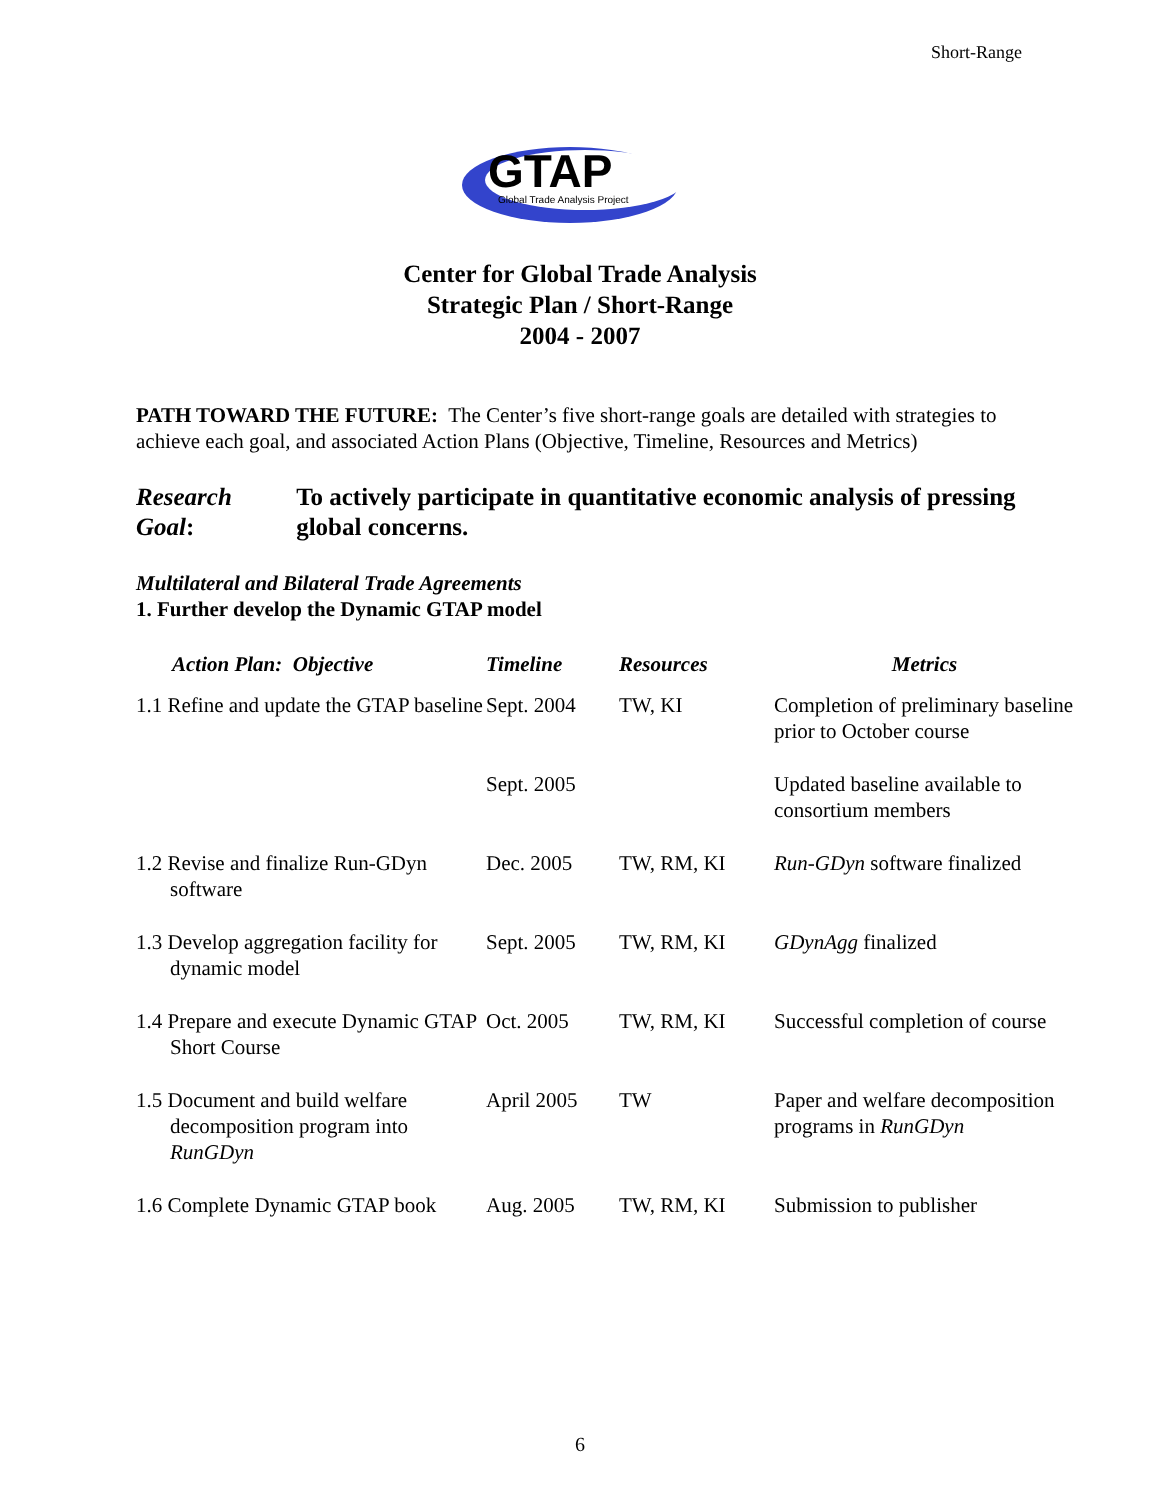Short-Range
GTAP
Global Trade Analysis Project
Center for Global Trade Analysis
Strategic Plan / Short-Range
2004 - 2007
PATH TOWARD THE FUTURE: The Center’s five short-range goals are detailed with strategies to achieve each goal, and associated Action Plans (Objective, Timeline, Resources and Metrics)
Research Goal:
To actively participate in quantitative economic analysis of pressing global concerns.
Multilateral and Bilateral Trade Agreements
1. Further develop the Dynamic GTAP model
| Action Plan: Objective | Timeline | Resources | Metrics |
| --- | --- | --- | --- |
| 1.1 Refine and update the GTAP baseline | Sept. 2004 | TW, KI | Completion of preliminary baseline prior to October course |
| | Sept. 2005 | | Updated baseline available to consortium members |
| 1.2 Revise and finalize Run-GDyn software | Dec. 2005 | TW, RM, KI | Run-GDyn software finalized |
| 1.3 Develop aggregation facility for dynamic model | Sept. 2005 | TW, RM, KI | GDynAgg finalized |
| 1.4 Prepare and execute Dynamic GTAP Short Course | Oct. 2005 | TW, RM, KI | Successful completion of course |
| 1.5 Document and build welfare decomposition program into RunGDyn | April 2005 | TW | Paper and welfare decomposition programs in RunGDyn |
| 1.6 Complete Dynamic GTAP book | Aug. 2005 | TW, RM, KI | Submission to publisher |
6